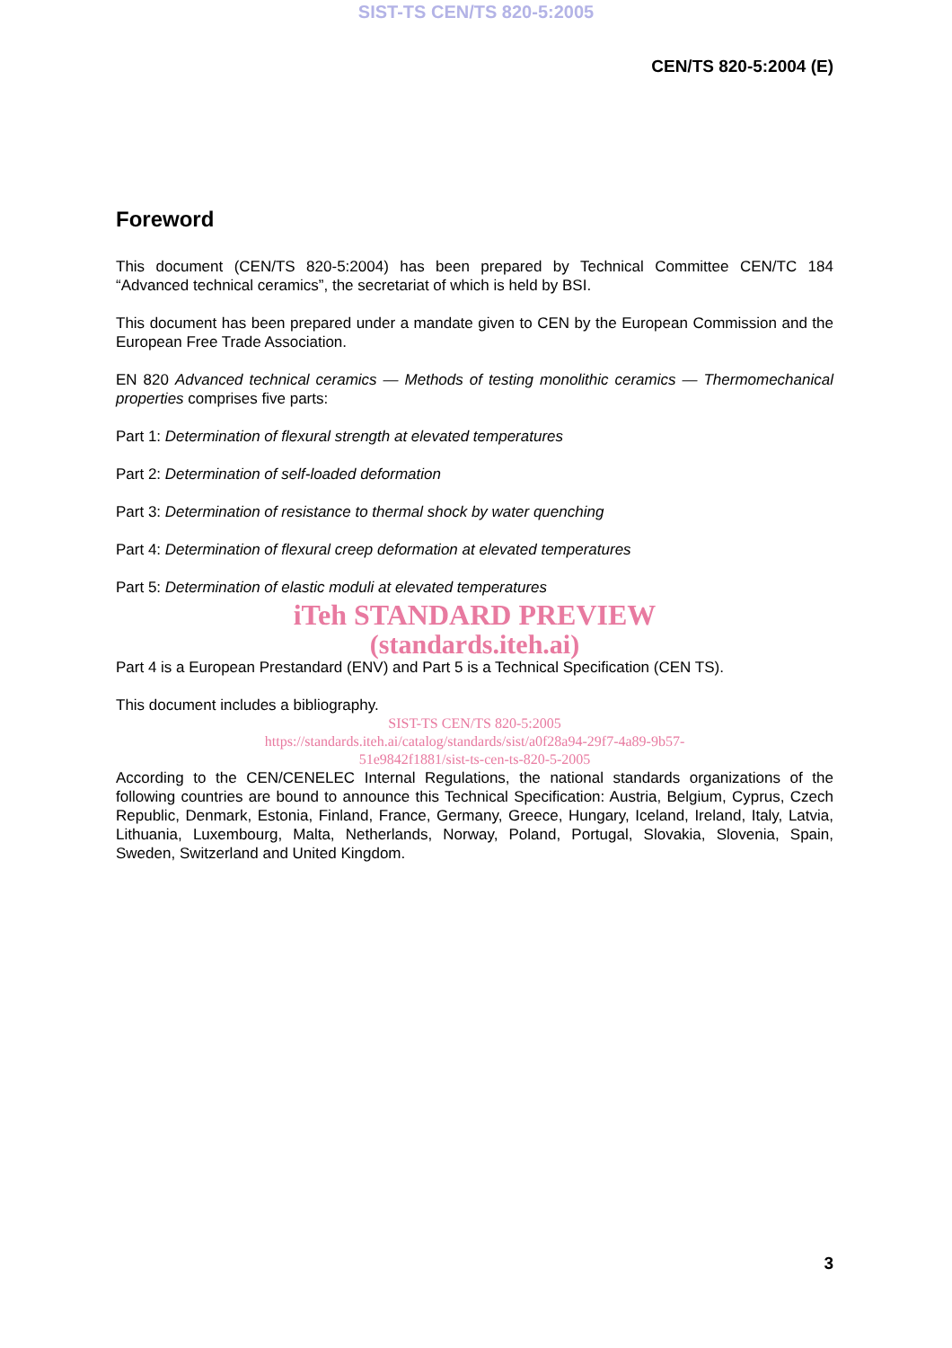SIST-TS CEN/TS 820-5:2005
CEN/TS 820-5:2004 (E)
Foreword
This document (CEN/TS 820-5:2004) has been prepared by Technical Committee CEN/TC 184 “Advanced technical ceramics”, the secretariat of which is held by BSI.
This document has been prepared under a mandate given to CEN by the European Commission and the European Free Trade Association.
EN 820 Advanced technical ceramics — Methods of testing monolithic ceramics — Thermomechanical properties comprises five parts:
Part 1: Determination of flexural strength at elevated temperatures
Part 2: Determination of self-loaded deformation
Part 3: Determination of resistance to thermal shock by water quenching
Part 4: Determination of flexural creep deformation at elevated temperatures
Part 5: Determination of elastic moduli at elevated temperatures
iTeh STANDARD PREVIEW
(standards.iteh.ai)
Part 4 is a European Prestandard (ENV) and Part 5 is a Technical Specification (CEN TS).
This document includes a bibliography.
SIST-TS CEN/TS 820-5:2005
https://standards.iteh.ai/catalog/standards/sist/a0f28a94-29f7-4a89-9b57-
51e9842f1881/sist-ts-cen-ts-820-5-2005
According to the CEN/CENELEC Internal Regulations, the national standards organizations of the following countries are bound to announce this Technical Specification: Austria, Belgium, Cyprus, Czech Republic, Denmark, Estonia, Finland, France, Germany, Greece, Hungary, Iceland, Ireland, Italy, Latvia, Lithuania, Luxembourg, Malta, Netherlands, Norway, Poland, Portugal, Slovakia, Slovenia, Spain, Sweden, Switzerland and United Kingdom.
3